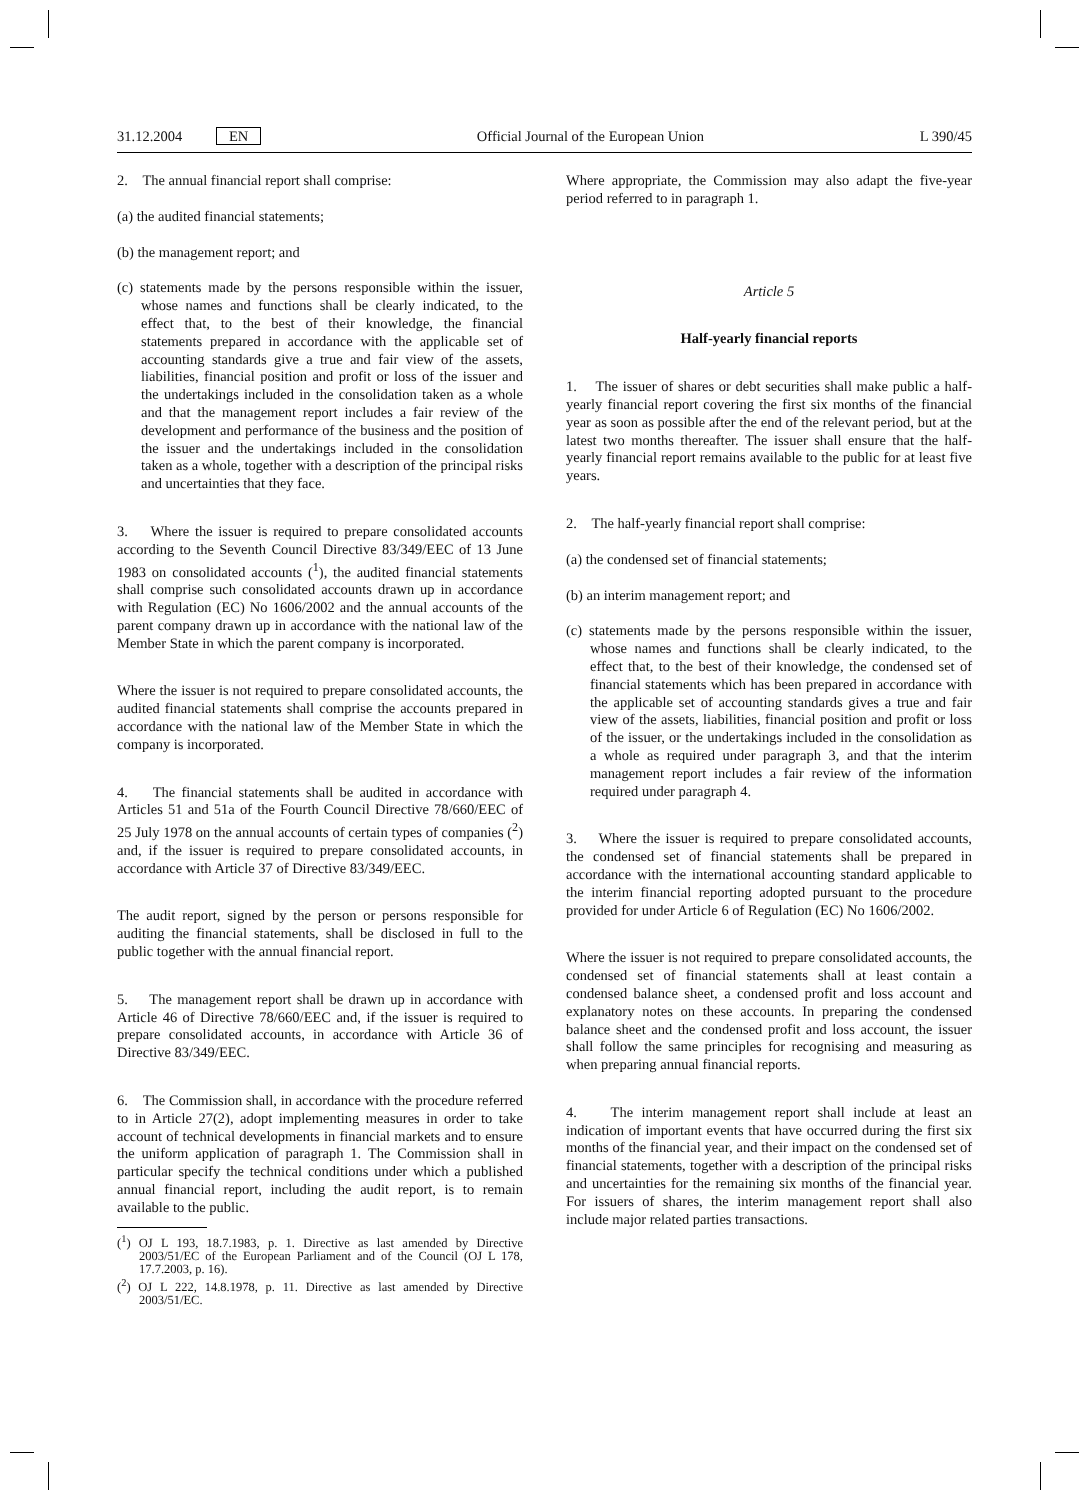31.12.2004 EN Official Journal of the European Union L 390/45
2. The annual financial report shall comprise:
(a) the audited financial statements;
(b) the management report; and
(c) statements made by the persons responsible within the issuer, whose names and functions shall be clearly indicated, to the effect that, to the best of their knowledge, the financial statements prepared in accordance with the applicable set of accounting standards give a true and fair view of the assets, liabilities, financial position and profit or loss of the issuer and the undertakings included in the consolidation taken as a whole and that the management report includes a fair review of the development and performance of the business and the position of the issuer and the undertakings included in the consolidation taken as a whole, together with a description of the principal risks and uncertainties that they face.
3. Where the issuer is required to prepare consolidated accounts according to the Seventh Council Directive 83/349/EEC of 13 June 1983 on consolidated accounts (<sup>1</sup>), the audited financial statements shall comprise such consolidated accounts drawn up in accordance with Regulation (EC) No 1606/2002 and the annual accounts of the parent company drawn up in accordance with the national law of the Member State in which the parent company is incorporated.
Where the issuer is not required to prepare consolidated accounts, the audited financial statements shall comprise the accounts prepared in accordance with the national law of the Member State in which the company is incorporated.
4. The financial statements shall be audited in accordance with Articles 51 and 51a of the Fourth Council Directive 78/660/EEC of 25 July 1978 on the annual accounts of certain types of companies (<sup>2</sup>) and, if the issuer is required to prepare consolidated accounts, in accordance with Article 37 of Directive 83/349/EEC.
The audit report, signed by the person or persons responsible for auditing the financial statements, shall be disclosed in full to the public together with the annual financial report.
5. The management report shall be drawn up in accordance with Article 46 of Directive 78/660/EEC and, if the issuer is required to prepare consolidated accounts, in accordance with Article 36 of Directive 83/349/EEC.
6. The Commission shall, in accordance with the procedure referred to in Article 27(2), adopt implementing measures in order to take account of technical developments in financial markets and to ensure the uniform application of paragraph 1. The Commission shall in particular specify the technical conditions under which a published annual financial report, including the audit report, is to remain available to the public.
(<sup>1</sup>) OJ L 193, 18.7.1983, p. 1. Directive as last amended by Directive 2003/51/EC of the European Parliament and of the Council (OJ L 178, 17.7.2003, p. 16).
(<sup>2</sup>) OJ L 222, 14.8.1978, p. 11. Directive as last amended by Directive 2003/51/EC.
Where appropriate, the Commission may also adapt the five-year period referred to in paragraph 1.
Article 5
Half-yearly financial reports
1. The issuer of shares or debt securities shall make public a half-yearly financial report covering the first six months of the financial year as soon as possible after the end of the relevant period, but at the latest two months thereafter. The issuer shall ensure that the half-yearly financial report remains available to the public for at least five years.
2. The half-yearly financial report shall comprise:
(a) the condensed set of financial statements;
(b) an interim management report; and
(c) statements made by the persons responsible within the issuer, whose names and functions shall be clearly indicated, to the effect that, to the best of their knowledge, the condensed set of financial statements which has been prepared in accordance with the applicable set of accounting standards gives a true and fair view of the assets, liabilities, financial position and profit or loss of the issuer, or the undertakings included in the consolidation as a whole as required under paragraph 3, and that the interim management report includes a fair review of the information required under paragraph 4.
3. Where the issuer is required to prepare consolidated accounts, the condensed set of financial statements shall be prepared in accordance with the international accounting standard applicable to the interim financial reporting adopted pursuant to the procedure provided for under Article 6 of Regulation (EC) No 1606/2002.
Where the issuer is not required to prepare consolidated accounts, the condensed set of financial statements shall at least contain a condensed balance sheet, a condensed profit and loss account and explanatory notes on these accounts. In preparing the condensed balance sheet and the condensed profit and loss account, the issuer shall follow the same principles for recognising and measuring as when preparing annual financial reports.
4. The interim management report shall include at least an indication of important events that have occurred during the first six months of the financial year, and their impact on the condensed set of financial statements, together with a description of the principal risks and uncertainties for the remaining six months of the financial year. For issuers of shares, the interim management report shall also include major related parties transactions.